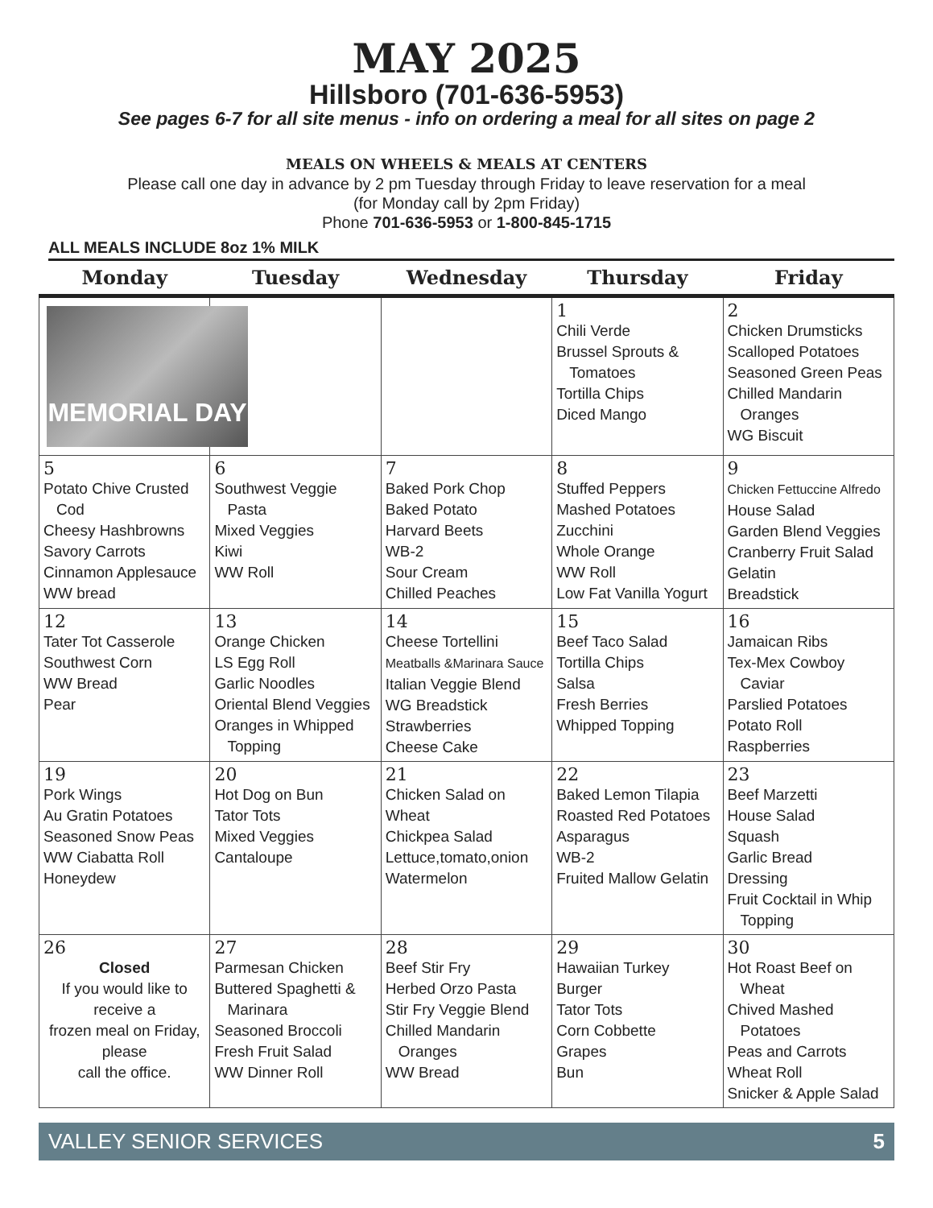MAY 2025
Hillsboro (701-636-5953)
See pages 6-7 for all site menus - info on ordering a meal for all sites on page 2
MEALS ON WHEELS & MEALS AT CENTERS
Please call one day in advance by 2 pm Tuesday through Friday to leave reservation for a meal
(for Monday call by 2pm Friday)
Phone 701-636-5953 or 1-800-845-1715
ALL MEALS INCLUDE 8oz 1% MILK
| Monday | Tuesday | Wednesday | Thursday | Friday |
| --- | --- | --- | --- | --- |
| MEMORIAL DAY | | | 1 Chili Verde Brussel Sprouts & Tomatoes Tortilla Chips Diced Mango | 2 Chicken Drumsticks Scalloped Potatoes Seasoned Green Peas Chilled Mandarin Oranges WG Biscuit |
| 5 Potato Chive Crusted Cod Cheesy Hashbrowns Savory Carrots Cinnamon Applesauce WW bread | 6 Southwest Veggie Pasta Mixed Veggies Kiwi WW Roll | 7 Baked Pork Chop Baked Potato Harvard Beets WB-2 Sour Cream Chilled Peaches | 8 Stuffed Peppers Mashed Potatoes Zucchini Whole Orange WW Roll Low Fat Vanilla Yogurt | 9 Chicken Fettuccine Alfredo House Salad Garden Blend Veggies Cranberry Fruit Salad Gelatin Breadstick |
| 12 Tater Tot Casserole Southwest Corn WW Bread Pear | 13 Orange Chicken LS Egg Roll Garlic Noodles Oriental Blend Veggies Oranges in Whipped Topping | 14 Cheese Tortellini Meatballs &Marinara Sauce Italian Veggie Blend WG Breadstick Strawberries Cheese Cake | 15 Beef Taco Salad Tortilla Chips Salsa Fresh Berries Whipped Topping | 16 Jamaican Ribs Tex-Mex Cowboy Caviar Parslied Potatoes Potato Roll Raspberries |
| 19 Pork Wings Au Gratin Potatoes Seasoned Snow Peas WW Ciabatta Roll Honeydew | 20 Hot Dog on Bun Tator Tots Mixed Veggies Cantaloupe | 21 Chicken Salad on Wheat Chickpea Salad Lettuce,tomato,onion Watermelon | 22 Baked Lemon Tilapia Roasted Red Potatoes Asparagus WB-2 Fruited Mallow Gelatin | 23 Beef Marzetti House Salad Squash Garlic Bread Dressing Fruit Cocktail in Whip Topping |
| 26 Closed If you would like to receive a frozen meal on Friday, please call the office. | 27 Parmesan Chicken Buttered Spaghetti & Marinara Seasoned Broccoli Fresh Fruit Salad WW Dinner Roll | 28 Beef Stir Fry Herbed Orzo Pasta Stir Fry Veggie Blend Chilled Mandarin Oranges WW Bread | 29 Hawaiian Turkey Burger Tator Tots Corn Cobbette Grapes Bun | 30 Hot Roast Beef on Wheat Chived Mashed Potatoes Peas and Carrots Wheat Roll Snicker & Apple Salad |
VALLEY SENIOR SERVICES 5